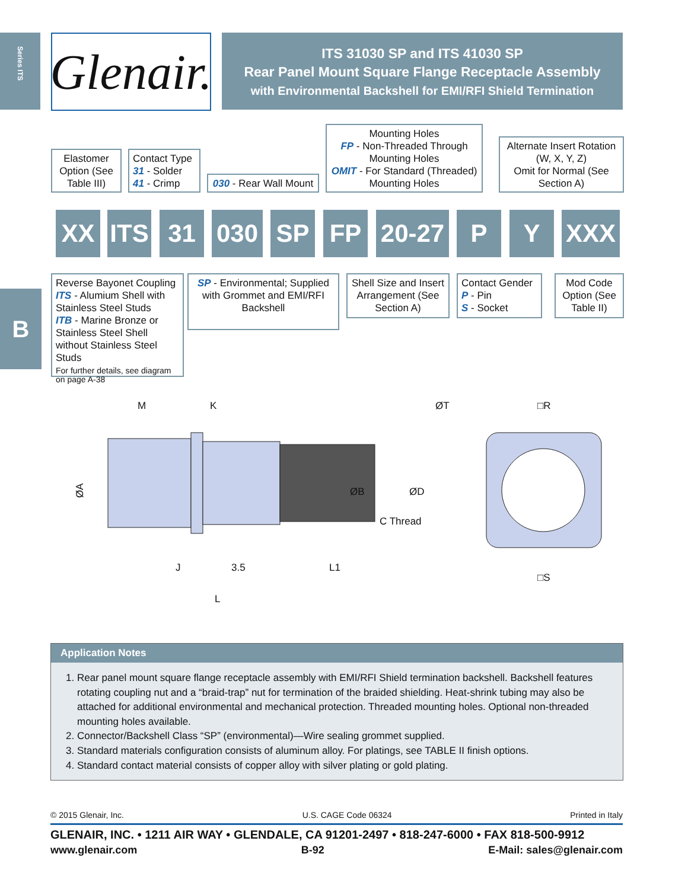Series ITS
Glenair.
ITS 31030 SP and ITS 41030 SP
Rear Panel Mount Square Flange Receptacle Assembly
with Environmental Backshell for EMI/RFI Shield Termination
Elastomer Option (See Table III)
Contact Type
31 - Solder
41 - Crimp
030 - Rear Wall Mount
Mounting Holes
FP - Non-Threaded Through Mounting Holes
OMIT - For Standard (Threaded) Mounting Holes
Alternate Insert Rotation (W, X, Y, Z)
Omit for Normal (See Section A)
XX
ITS
31 030 SP FP
20-27
P Y XXX
Reverse Bayonet Coupling
ITS - Alumium Shell with Stainless Steel Studs
ITB - Marine Bronze or Stainless Steel Shell without Stainless Steel Studs
For further details, see diagram on page A-38
SP - Environmental; Supplied with Grommet and EMI/RFI Backshell
Shell Size and Insert Arrangement (See Section A)
Contact Gender
P - Pin
S - Socket
Mod Code Option (See Table II)
B
M
K
ØA
J
3.5
L1
L
ØB
C Thread
ØD
ØT
□R
□S
Application Notes
1. Rear panel mount square flange receptacle assembly with EMI/RFI Shield termination backshell. Backshell features rotating coupling nut and a “braid-trap” nut for termination of the braided shielding. Heat-shrink tubing may also be attached for additional environmental and mechanical protection. Threaded mounting holes. Optional non-threaded mounting holes available.
2. Connector/Backshell Class “SP” (environmental)—Wire sealing grommet supplied.
3. Standard materials configuration consists of aluminum alloy. For platings, see TABLE II finish options.
4. Standard contact material consists of copper alloy with silver plating or gold plating.
© 2015 Glenair, Inc. U.S. CAGE Code 06324 Printed in Italy
GLENAIR, INC. • 1211 AIR WAY • GLENDALE, CA 91201-2497 • 818-247-6000 • FAX 818-500-9912
www.glenair.com B-92 E-Mail: sales@glenair.com